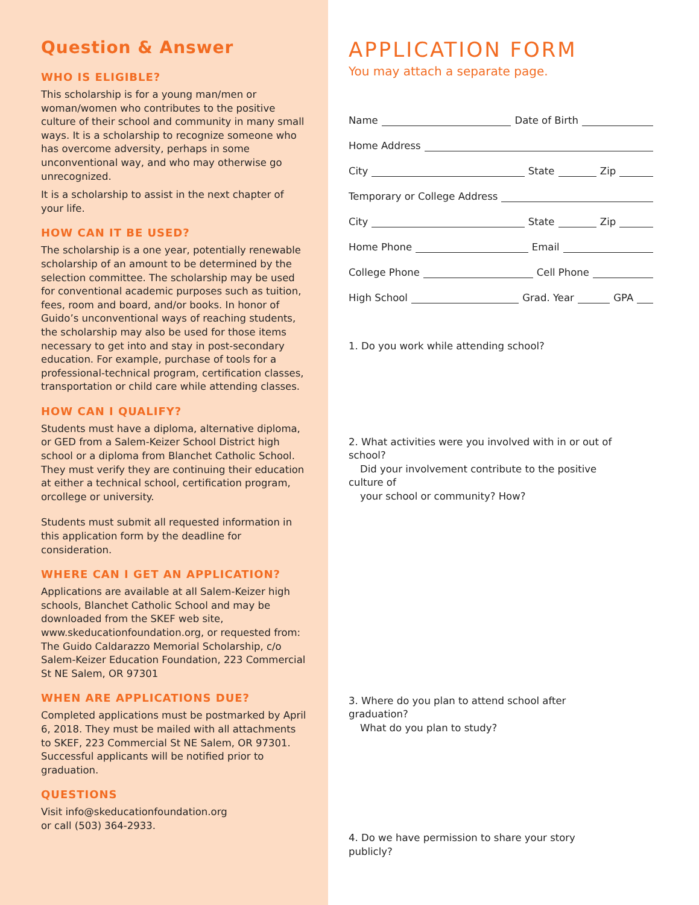Question & Answer
WHO IS ELIGIBLE?
This scholarship is for a young man/men or woman/women who contributes to the positive culture of their school and community in many small ways. It is a scholarship to recognize someone who has overcome adversity, perhaps in some unconventional way, and who may otherwise go unrecognized.
It is a scholarship to assist in the next chapter of your life.
HOW CAN IT BE USED?
The scholarship is a one year, potentially renewable scholarship of an amount to be determined by the selection committee. The scholarship may be used for conventional academic purposes such as tuition, fees, room and board, and/or books. In honor of Guido’s unconventional ways of reaching students, the scholarship may also be used for those items necessary to get into and stay in post-secondary education. For example, purchase of tools for a professional-technical program, certification classes, transportation or child care while attending classes.
HOW CAN I QUALIFY?
Students must have a diploma, alternative diploma, or GED from a Salem-Keizer School District high school or a diploma from Blanchet Catholic School. They must verify they are continuing their education at either a technical school, certification program, orcollege or university.
Students must submit all requested information in this application form by the deadline for consideration.
WHERE CAN I GET AN APPLICATION?
Applications are available at all Salem-Keizer high schools, Blanchet Catholic School and may be downloaded from the SKEF web site, www.skeducationfoundation.org, or requested from: The Guido Caldarazzo Memorial Scholarship, c/o Salem-Keizer Education Foundation, 223 Commercial St NE Salem, OR 97301
WHEN ARE APPLICATIONS DUE?
Completed applications must be postmarked by April 6, 2018. They must be mailed with all attachments to SKEF, 223 Commercial St NE Salem, OR 97301. Successful applicants will be notified prior to graduation.
QUESTIONS
Visit info@skeducationfoundation.org
or call (503) 364-2933.
APPLICATION FORM
You may attach a separate page.
Name
Date of Birth
Home Address
City
State
Zip
Temporary or College Address
City
State
Zip
Home Phone
Email
College Phone
Cell Phone
High School
Grad. Year
GPA
1. Do you work while attending school?
2. What activities were you involved with in or out of school?
Did your involvement contribute to the positive culture of
your school or community? How?
3. Where do you plan to attend school after graduation?
What do you plan to study?
4. Do we have permission to share your story publicly?